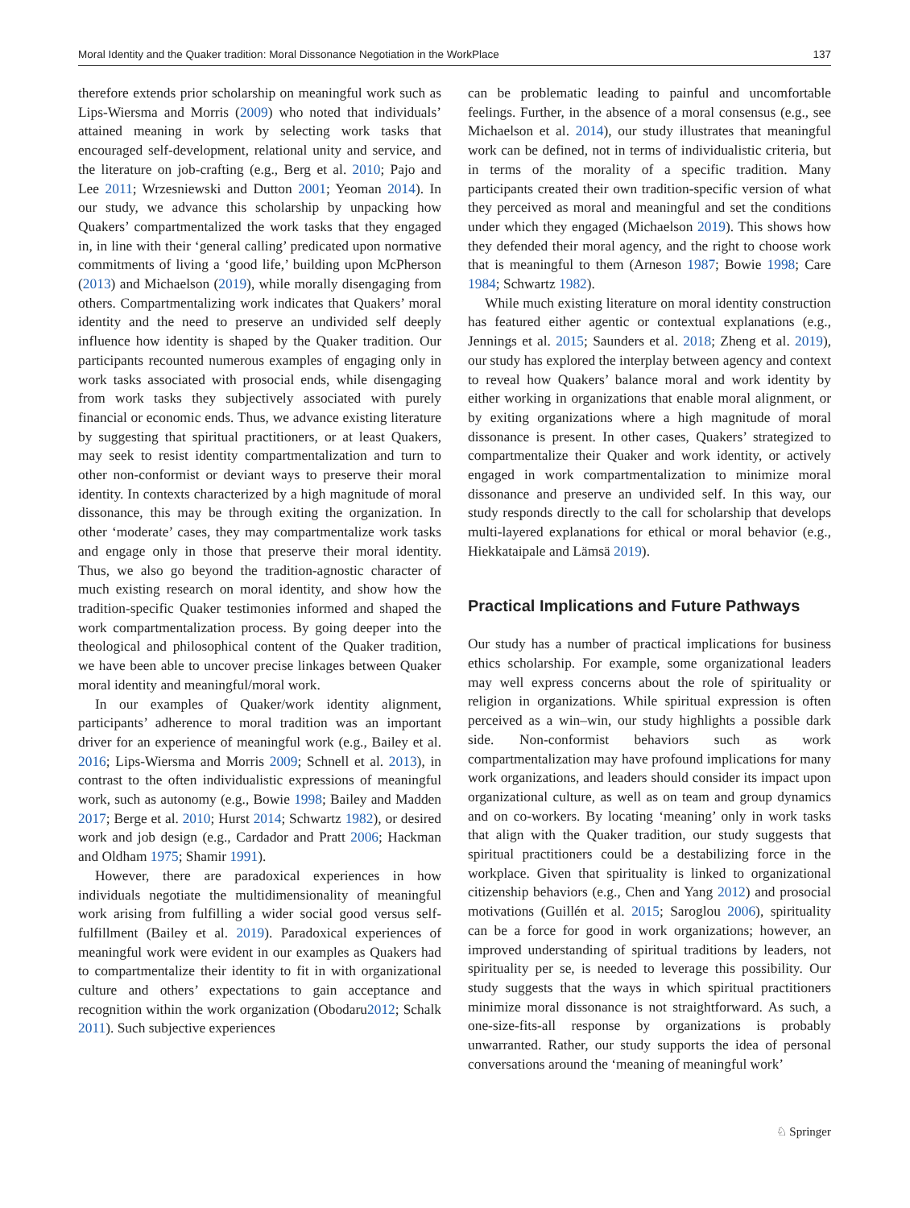Moral Identity and the Quaker tradition: Moral Dissonance Negotiation in the WorkPlace 137
therefore extends prior scholarship on meaningful work such as Lips-Wiersma and Morris (2009) who noted that individuals’ attained meaning in work by selecting work tasks that encouraged self-development, relational unity and service, and the literature on job-crafting (e.g., Berg et al. 2010; Pajo and Lee 2011; Wrzesniewski and Dutton 2001; Yeoman 2014). In our study, we advance this scholarship by unpacking how Quakers’ compartmentalized the work tasks that they engaged in, in line with their ‘general calling’ predicated upon normative commitments of living a ‘good life,’ building upon McPherson (2013) and Michaelson (2019), while morally disengaging from others. Compartmentalizing work indicates that Quakers’ moral identity and the need to preserve an undivided self deeply influence how identity is shaped by the Quaker tradition. Our participants recounted numerous examples of engaging only in work tasks associated with prosocial ends, while disengaging from work tasks they subjectively associated with purely financial or economic ends. Thus, we advance existing literature by suggesting that spiritual practitioners, or at least Quakers, may seek to resist identity compartmentalization and turn to other non-conformist or deviant ways to preserve their moral identity. In contexts characterized by a high magnitude of moral dissonance, this may be through exiting the organization. In other ‘moderate’ cases, they may compartmentalize work tasks and engage only in those that preserve their moral identity. Thus, we also go beyond the tradition-agnostic character of much existing research on moral identity, and show how the tradition-specific Quaker testimonies informed and shaped the work compartmentalization process. By going deeper into the theological and philosophical content of the Quaker tradition, we have been able to uncover precise linkages between Quaker moral identity and meaningful/moral work.
In our examples of Quaker/work identity alignment, participants’ adherence to moral tradition was an important driver for an experience of meaningful work (e.g., Bailey et al. 2016; Lips-Wiersma and Morris 2009; Schnell et al. 2013), in contrast to the often individualistic expressions of meaningful work, such as autonomy (e.g., Bowie 1998; Bailey and Madden 2017; Berge et al. 2010; Hurst 2014; Schwartz 1982), or desired work and job design (e.g., Cardador and Pratt 2006; Hackman and Oldham 1975; Shamir 1991).
However, there are paradoxical experiences in how individuals negotiate the multidimensionality of meaningful work arising from fulfilling a wider social good versus self-fulfillment (Bailey et al. 2019). Paradoxical experiences of meaningful work were evident in our examples as Quakers had to compartmentalize their identity to fit in with organizational culture and others’ expectations to gain acceptance and recognition within the work organization (Obodaru2012; Schalk 2011). Such subjective experiences
can be problematic leading to painful and uncomfortable feelings. Further, in the absence of a moral consensus (e.g., see Michaelson et al. 2014), our study illustrates that meaningful work can be defined, not in terms of individualistic criteria, but in terms of the morality of a specific tradition. Many participants created their own tradition-specific version of what they perceived as moral and meaningful and set the conditions under which they engaged (Michaelson 2019). This shows how they defended their moral agency, and the right to choose work that is meaningful to them (Arneson 1987; Bowie 1998; Care 1984; Schwartz 1982).
While much existing literature on moral identity construction has featured either agentic or contextual explanations (e.g., Jennings et al. 2015; Saunders et al. 2018; Zheng et al. 2019), our study has explored the interplay between agency and context to reveal how Quakers’ balance moral and work identity by either working in organizations that enable moral alignment, or by exiting organizations where a high magnitude of moral dissonance is present. In other cases, Quakers’ strategized to compartmentalize their Quaker and work identity, or actively engaged in work compartmentalization to minimize moral dissonance and preserve an undivided self. In this way, our study responds directly to the call for scholarship that develops multi-layered explanations for ethical or moral behavior (e.g., Hiekkataipale and Lämsä 2019).
Practical Implications and Future Pathways
Our study has a number of practical implications for business ethics scholarship. For example, some organizational leaders may well express concerns about the role of spirituality or religion in organizations. While spiritual expression is often perceived as a win–win, our study highlights a possible dark side. Non-conformist behaviors such as work compartmentalization may have profound implications for many work organizations, and leaders should consider its impact upon organizational culture, as well as on team and group dynamics and on co-workers. By locating ‘meaning’ only in work tasks that align with the Quaker tradition, our study suggests that spiritual practitioners could be a destabilizing force in the workplace. Given that spirituality is linked to organizational citizenship behaviors (e.g., Chen and Yang 2012) and prosocial motivations (Guillén et al. 2015; Saroglou 2006), spirituality can be a force for good in work organizations; however, an improved understanding of spiritual traditions by leaders, not spirituality per se, is needed to leverage this possibility. Our study suggests that the ways in which spiritual practitioners minimize moral dissonance is not straightforward. As such, a one-size-fits-all response by organizations is probably unwarranted. Rather, our study supports the idea of personal conversations around the ‘meaning of meaningful work’
♘ Springer